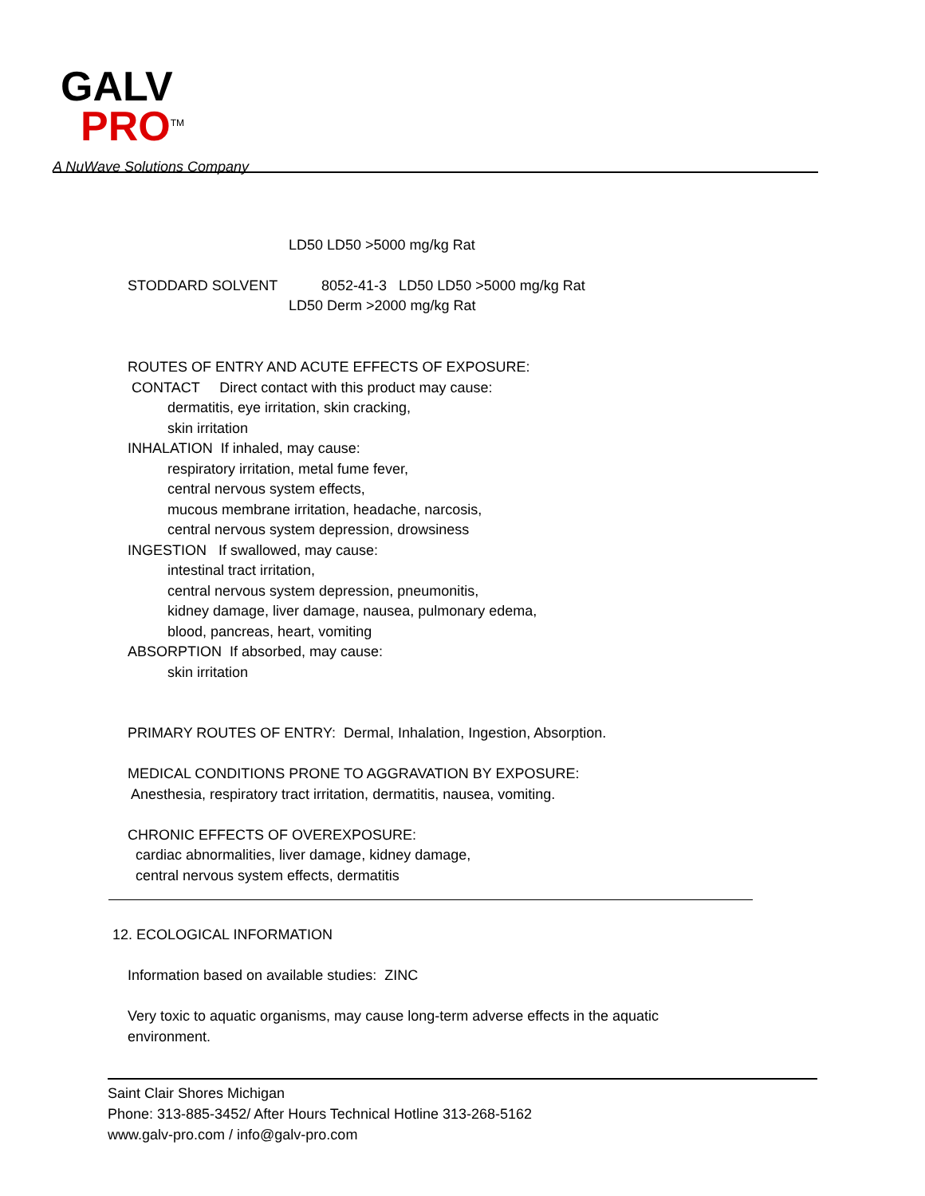GALV
PRO<sup>TM</sup>
A NuWave Solutions Company
LD50 LD50 >5000 mg/kg Rat
STODDARD SOLVENT 8052-41-3 LD50 LD50 >5000 mg/kg Rat
LD50 Derm >2000 mg/kg Rat
ROUTES OF ENTRY AND ACUTE EFFECTS OF EXPOSURE: CONTACT Direct contact with this product may cause: dermatitis, eye irritation, skin cracking, skin irritation INHALATION If inhaled, may cause: respiratory irritation, metal fume fever, central nervous system effects, mucous membrane irritation, headache, narcosis, central nervous system depression, drowsiness INGESTION If swallowed, may cause: intestinal tract irritation, central nervous system depression, pneumonitis, kidney damage, liver damage, nausea, pulmonary edema, blood, pancreas, heart, vomiting ABSORPTION If absorbed, may cause: skin irritation PRIMARY ROUTES OF ENTRY: Dermal, Inhalation, Ingestion, Absorption. MEDICAL CONDITIONS PRONE TO AGGRAVATION BY EXPOSURE: Anesthesia, respiratory tract irritation, dermatitis, nausea, vomiting. CHRONIC EFFECTS OF OVEREXPOSURE: cardiac abnormalities, liver damage, kidney damage, central nervous system effects, dermatitis
12. ECOLOGICAL INFORMATION
Information based on available studies: ZINC
Very toxic to aquatic organisms, may cause long-term adverse effects in the aquatic environment.
Saint Clair Shores Michigan
Phone: 313-885-3452/ After Hours Technical Hotline 313-268-5162
www.galv-pro.com / info@galv-pro.com